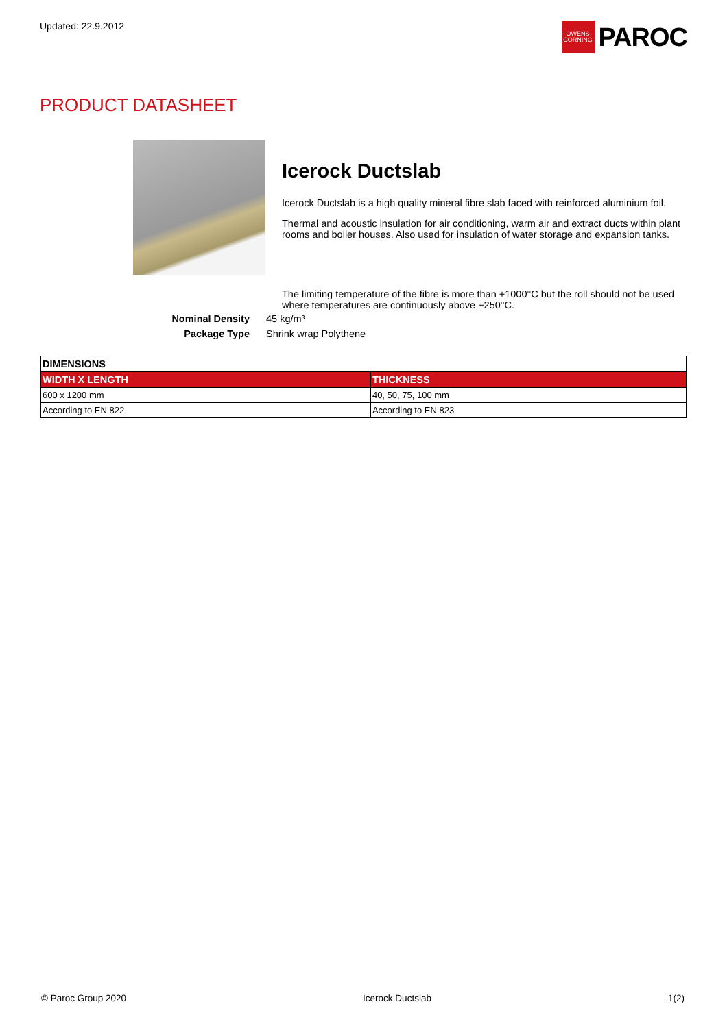Updated: 22.9.2012
OWENS
CORNING
PAROC
PRODUCT DATASHEET
Icerock Ductslab
Icerock Ductslab is a high quality mineral fibre slab faced with reinforced aluminium foil.
Thermal and acoustic insulation for air conditioning, warm air and extract ducts within plant rooms and boiler houses. Also used for insulation of water storage and expansion tanks.
The limiting temperature of the fibre is more than +1000°C but the roll should not be used where temperatures are continuously above +250°C.
Nominal Density 45 kg/m³ Package Type Shrink wrap Polythene
| DIMENSIONS | |
| --- | --- |
| WIDTH X LENGTH | THICKNESS |
| 600 x 1200 mm | 40, 50, 75, 100 mm |
| According to EN 822 | According to EN 823 |
© Paroc Group 2020 Icerock Ductslab 1(2)